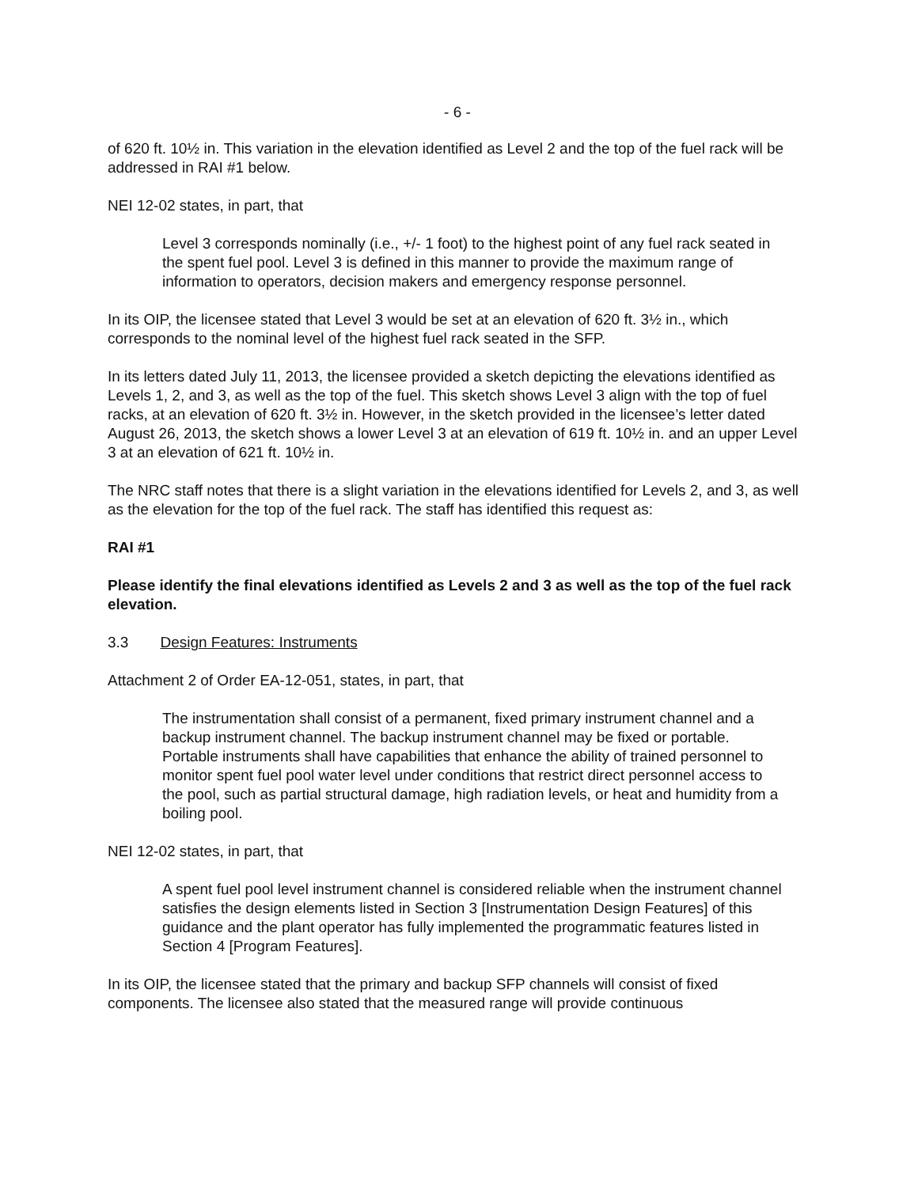- 6 -
of 620 ft. 10½ in. This variation in the elevation identified as Level 2 and the top of the fuel rack will be addressed in RAI #1 below.
NEI 12-02 states, in part, that
Level 3 corresponds nominally (i.e., +/- 1 foot) to the highest point of any fuel rack seated in the spent fuel pool. Level 3 is defined in this manner to provide the maximum range of information to operators, decision makers and emergency response personnel.
In its OIP, the licensee stated that Level 3 would be set at an elevation of 620 ft. 3½ in., which corresponds to the nominal level of the highest fuel rack seated in the SFP.
In its letters dated July 11, 2013, the licensee provided a sketch depicting the elevations identified as Levels 1, 2, and 3, as well as the top of the fuel. This sketch shows Level 3 align with the top of fuel racks, at an elevation of 620 ft. 3½ in. However, in the sketch provided in the licensee’s letter dated August 26, 2013, the sketch shows a lower Level 3 at an elevation of 619 ft. 10½ in. and an upper Level 3 at an elevation of 621 ft. 10½ in.
The NRC staff notes that there is a slight variation in the elevations identified for Levels 2, and 3, as well as the elevation for the top of the fuel rack. The staff has identified this request as:
RAI #1
Please identify the final elevations identified as Levels 2 and 3 as well as the top of the fuel rack elevation.
3.3 Design Features: Instruments
Attachment 2 of Order EA-12-051, states, in part, that
The instrumentation shall consist of a permanent, fixed primary instrument channel and a backup instrument channel. The backup instrument channel may be fixed or portable. Portable instruments shall have capabilities that enhance the ability of trained personnel to monitor spent fuel pool water level under conditions that restrict direct personnel access to the pool, such as partial structural damage, high radiation levels, or heat and humidity from a boiling pool.
NEI 12-02 states, in part, that
A spent fuel pool level instrument channel is considered reliable when the instrument channel satisfies the design elements listed in Section 3 [Instrumentation Design Features] of this guidance and the plant operator has fully implemented the programmatic features listed in Section 4 [Program Features].
In its OIP, the licensee stated that the primary and backup SFP channels will consist of fixed components. The licensee also stated that the measured range will provide continuous